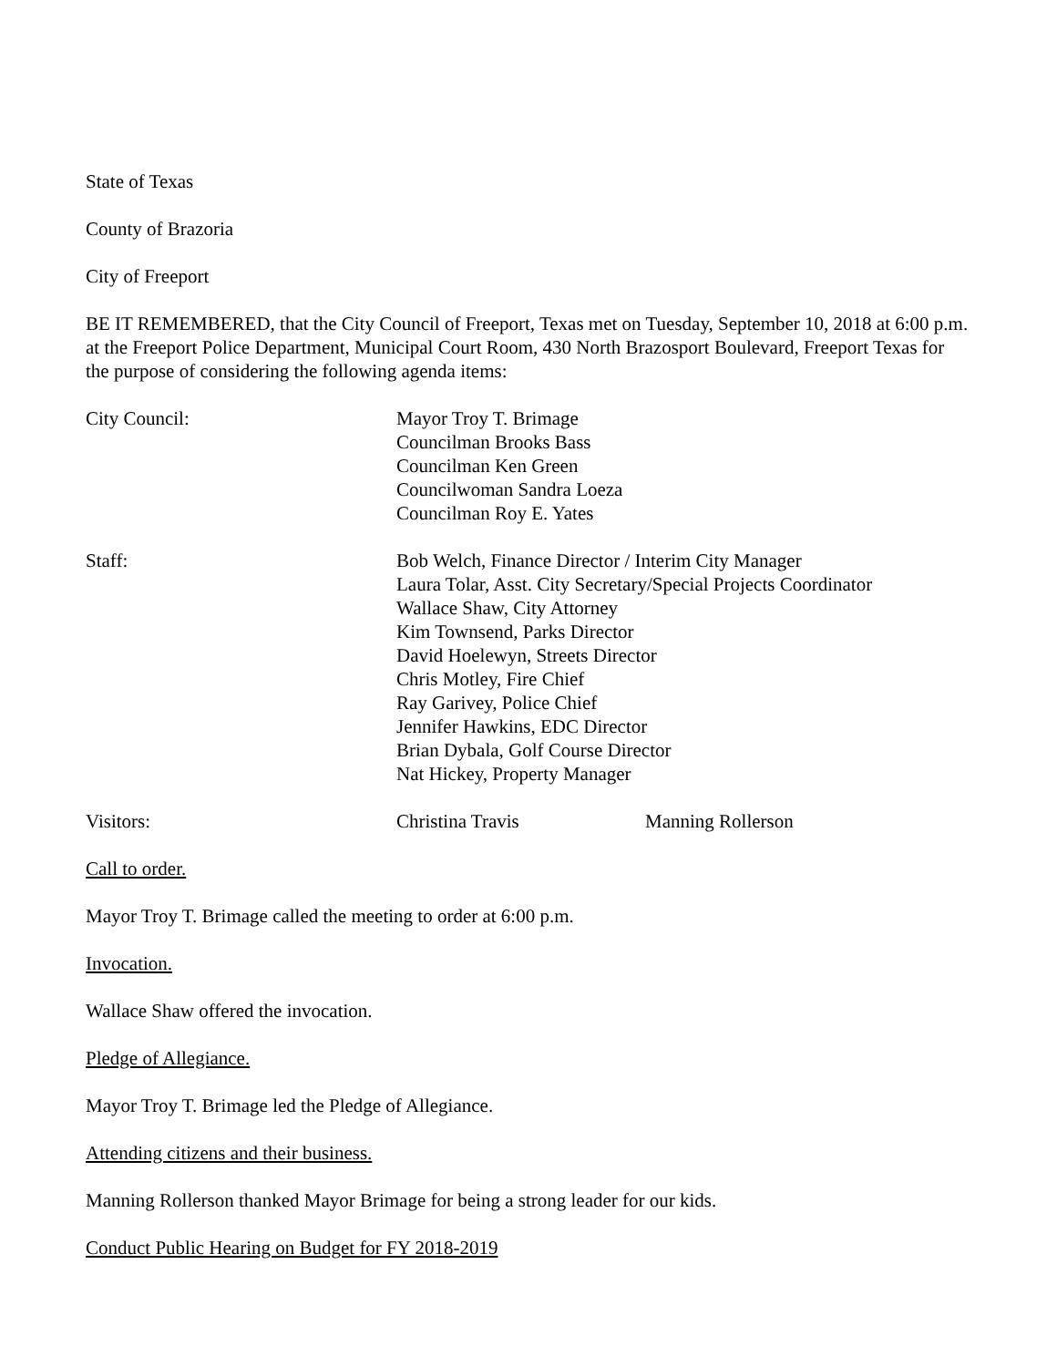State of Texas
County of Brazoria
City of Freeport
BE IT REMEMBERED, that the City Council of Freeport, Texas met on Tuesday, September 10, 2018 at 6:00 p.m. at the Freeport Police Department, Municipal Court Room, 430 North Brazosport Boulevard, Freeport Texas for the purpose of considering the following agenda items:
City Council: Mayor Troy T. Brimage
Councilman Brooks Bass
Councilman Ken Green
Councilwoman Sandra Loeza
Councilman Roy E. Yates
Staff: Bob Welch, Finance Director / Interim City Manager
Laura Tolar, Asst. City Secretary/Special Projects Coordinator
Wallace Shaw, City Attorney
Kim Townsend, Parks Director
David Hoelewyn, Streets Director
Chris Motley, Fire Chief
Ray Garivey, Police Chief
Jennifer Hawkins, EDC Director
Brian Dybala, Golf Course Director
Nat Hickey, Property Manager
Visitors: Christina Travis Manning Rollerson
Call to order.
Mayor Troy T. Brimage called the meeting to order at 6:00 p.m.
Invocation.
Wallace Shaw offered the invocation.
Pledge of Allegiance.
Mayor Troy T. Brimage led the Pledge of Allegiance.
Attending citizens and their business.
Manning Rollerson thanked Mayor Brimage for being a strong leader for our kids.
Conduct Public Hearing on Budget for FY 2018-2019